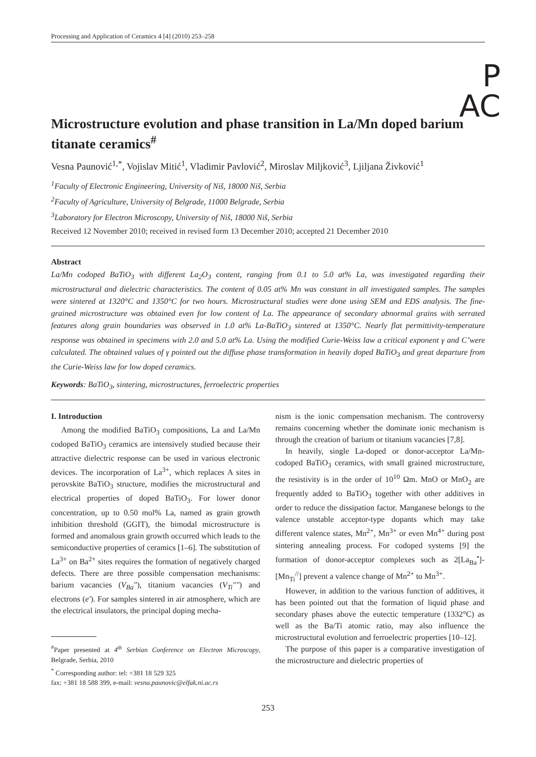Processing and Application of Ceramics 4 [4] (2010) 253–258
P
AC
Microstructure evolution and phase transition in La/Mn doped barium titanate ceramics<sup>#</sup>
Vesna Paunović<sup>1,*</sup>, Vojislav Mitić<sup>1</sup>, Vladimir Pavlović<sup>2</sup>, Miroslav Miljković<sup>3</sup>, Ljiljana Živković<sup>1</sup>
<sup>1</sup> Faculty of Electronic Engineering, University of Niš, 18000 Niš, Serbia
<sup>2</sup> Faculty of Agriculture, University of Belgrade, 11000 Belgrade, Serbia
<sup>3</sup> Laboratory for Electron Microscopy, University of Niš, 18000 Niš, Serbia
Received 12 November 2010; received in revised form 13 December 2010; accepted 21 December 2010
Abstract
La/Mn codoped BaTiO<sub>3</sub> with different La<sub>2</sub>O<sub>3</sub> content, ranging from 0.1 to 5.0 at% La, was investigated regarding their microstructural and dielectric characteristics. The content of 0.05 at% Mn was constant in all investigated samples. The samples were sintered at 1320°C and 1350°C for two hours. Microstructural studies were done using SEM and EDS analysis. The fine-grained microstructure was obtained even for low content of La. The appearance of secondary abnormal grains with serrated features along grain boundaries was observed in 1.0 at% La-BaTiO<sub>3</sub> sintered at 1350°C. Nearly flat permittivity-temperature response was obtained in specimens with 2.0 and 5.0 at% La. Using the modified Curie-Weiss law a critical exponent γ and C’were calculated. The obtained values of γ pointed out the diffuse phase transformation in heavily doped BaTiO<sub>3</sub> and great departure from the Curie-Weiss law for low doped ceramics.
Keywords: BaTiO<sub>3</sub>, sintering, microstructures, ferroelectric properties
I. Introduction
Among the modified BaTiO<sub>3</sub> compositions, La and La/Mn codoped BaTiO<sub>3</sub> ceramics are intensively studied because their attractive dielectric response can be used in various electronic devices. The incorporation of La<sup>3+</sup>, which replaces A sites in perovskite BaTiO<sub>3</sub> structure, modifies the microstructural and electrical properties of doped BaTiO<sub>3</sub>. For lower donor concentration, up to 0.50 mol% La, named as grain growth inhibition threshold (GGIT), the bimodal microstructure is formed and anomalous grain growth occurred which leads to the semiconductive properties of ceramics [1–6]. The substitution of La<sup>3+</sup> on Ba<sup>2+</sup> sites requires the formation of negatively charged defects. There are three possible compensation mechanisms: barium vacancies (V<sub>Ba</sub>″), titanium vacancies (V<sub>Ti</sub>″″) and electrons (e′). For samples sintered in air atmosphere, which are the electrical insulators, the principal doping mecha-
<sup>#</sup> Paper presented at 4<sup>th</sup> Serbian Conference on Electron Microscopy, Belgrade, Serbia, 2010
<sup>*</sup> Corresponding author: tel: +381 18 529 325
fax: +381 18 588 399, e-mail: vesna.paunovic@elfak.ni.ac.rs
nism is the ionic compensation mechanism. The controversy remains concerning whether the dominate ionic mechanism is through the creation of barium or titanium vacancies [7,8].
In heavily, single La-doped or donor-acceptor La/Mn-codoped BaTiO<sub>3</sub> ceramics, with small grained microstructure, the resistivity is in the order of 10<sup>10</sup> Ωm. MnO or MnO<sub>2</sub> are frequently added to BaTiO<sub>3</sub> together with other additives in order to reduce the dissipation factor. Manganese belongs to the valence unstable acceptor-type dopants which may take different valence states, Mn<sup>2+</sup>, Mn<sup>3+</sup> or even Mn<sup>4+</sup> during post sintering annealing process. For codoped systems [9] the formation of donor-acceptor complexes such as 2[La<sub>Ba</sub><sup>•</sup>]-[Mn<sub>Ti</sub><sup>//</sup>] prevent a valence change of Mn<sup>2+</sup> to Mn<sup>3+</sup>.
However, in addition to the various function of additives, it has been pointed out that the formation of liquid phase and secondary phases above the eutectic temperature (1332°C) as well as the Ba/Ti atomic ratio, may also influence the microstructural evolution and ferroelectric properties [10–12].
The purpose of this paper is a comparative investigation of the microstructure and dielectric properties of
253